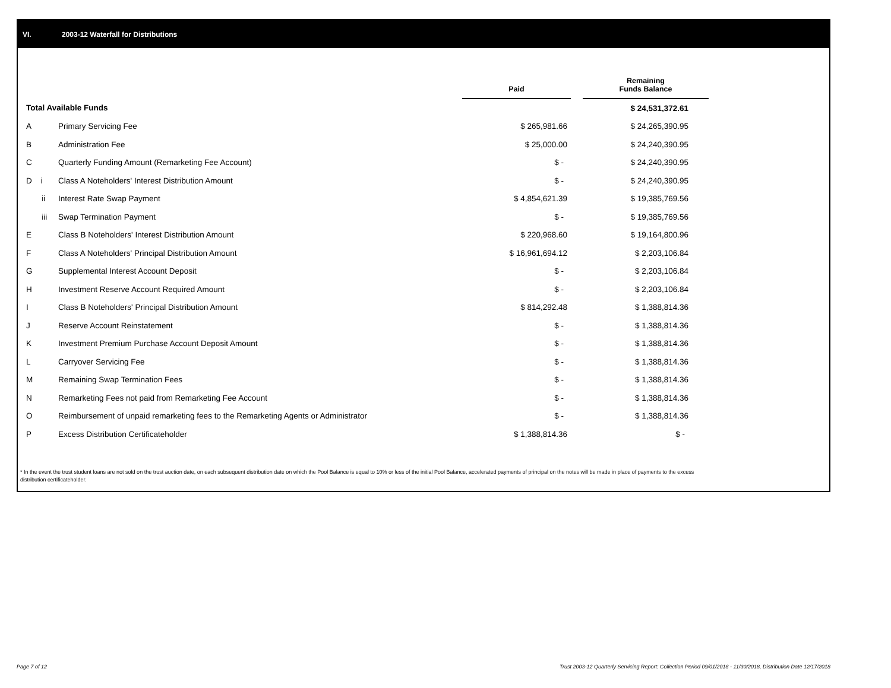VI. 2003-12 Waterfall for Distributions
| | | Paid | | Remaining Funds Balance |
| --- | --- | --- | --- | --- |
| Total Available Funds | | | | $ 24,531,372.61 |
| A | Primary Servicing Fee | $ 265,981.66 | | $ 24,265,390.95 |
| B | Administration Fee | $ 25,000.00 | | $ 24,240,390.95 |
| C | Quarterly Funding Amount (Remarketing Fee Account) | $ - | | $ 24,240,390.95 |
| D i | Class A Noteholders' Interest Distribution Amount | $ - | | $ 24,240,390.95 |
| ii | Interest Rate Swap Payment | $ 4,854,621.39 | | $ 19,385,769.56 |
| iii | Swap Termination Payment | $ - | | $ 19,385,769.56 |
| E | Class B Noteholders' Interest Distribution Amount | $ 220,968.60 | | $ 19,164,800.96 |
| F | Class A Noteholders' Principal Distribution Amount | $ 16,961,694.12 | | $ 2,203,106.84 |
| G | Supplemental Interest Account Deposit | $ - | | $ 2,203,106.84 |
| H | Investment Reserve Account Required Amount | $ - | | $ 2,203,106.84 |
| I | Class B Noteholders' Principal Distribution Amount | $ 814,292.48 | | $ 1,388,814.36 |
| J | Reserve Account Reinstatement | $ - | | $ 1,388,814.36 |
| K | Investment Premium Purchase Account Deposit Amount | $ - | | $ 1,388,814.36 |
| L | Carryover Servicing Fee | $ - | | $ 1,388,814.36 |
| M | Remaining Swap Termination Fees | $ - | | $ 1,388,814.36 |
| N | Remarketing Fees not paid from Remarketing Fee Account | $ - | | $ 1,388,814.36 |
| O | Reimbursement of unpaid remarketing fees to the Remarketing Agents or Administrator | $ - | | $ 1,388,814.36 |
| P | Excess Distribution Certificateholder | $ 1,388,814.36 | | $ - |
* In the event the trust student loans are not sold on the trust auction date, on each subsequent distribution date on which the Pool Balance is equal to 10% or less of the initial Pool Balance, accelerated payments of principal on the notes will be made in place of payments to the excess distribution certificateholder.
Page 7 of 12
Trust 2003-12 Quarterly Servicing Report: Collection Period 09/01/2018 - 11/30/2018, Distribution Date 12/17/2018